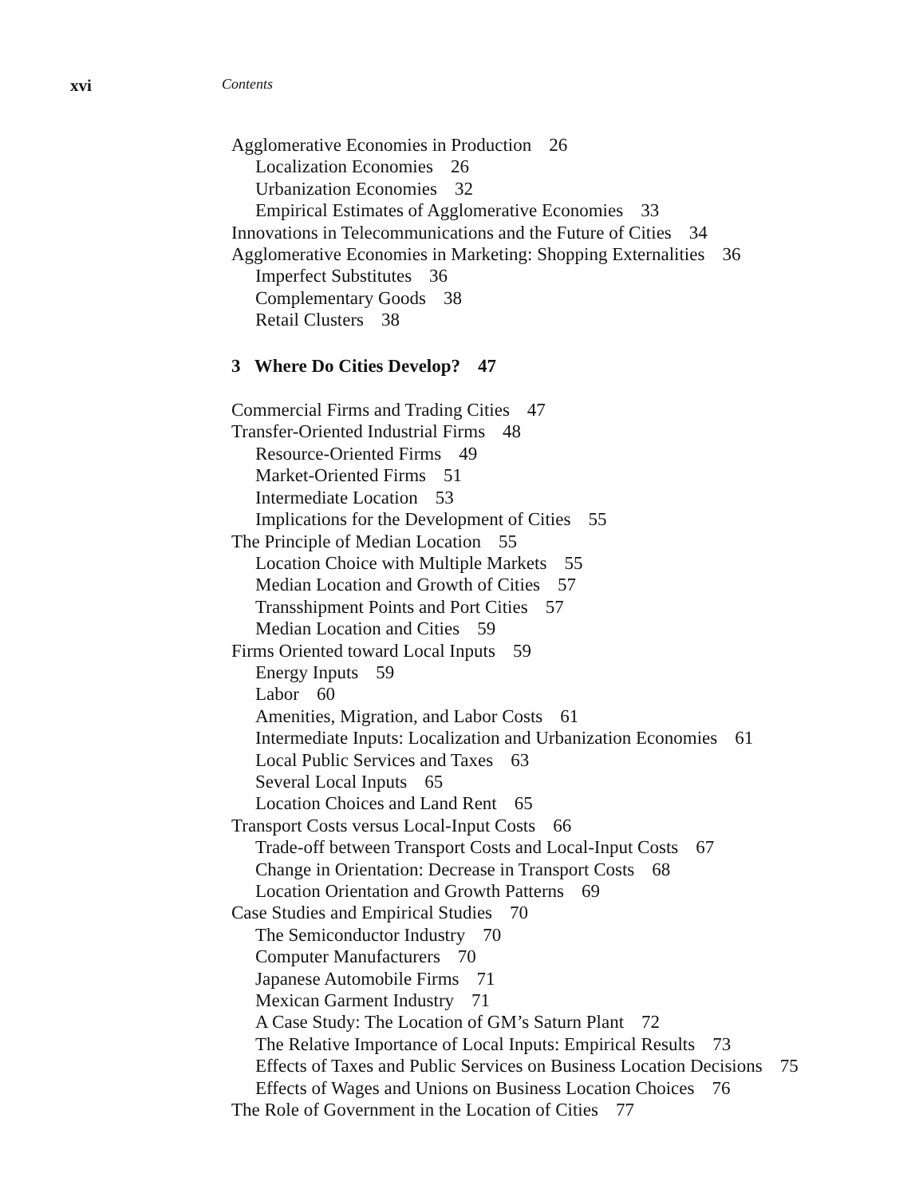xvi Contents
Agglomerative Economies in Production 26
Localization Economies 26
Urbanization Economies 32
Empirical Estimates of Agglomerative Economies 33
Innovations in Telecommunications and the Future of Cities 34
Agglomerative Economies in Marketing: Shopping Externalities 36
Imperfect Substitutes 36
Complementary Goods 38
Retail Clusters 38
3 Where Do Cities Develop? 47
Commercial Firms and Trading Cities 47
Transfer-Oriented Industrial Firms 48
Resource-Oriented Firms 49
Market-Oriented Firms 51
Intermediate Location 53
Implications for the Development of Cities 55
The Principle of Median Location 55
Location Choice with Multiple Markets 55
Median Location and Growth of Cities 57
Transshipment Points and Port Cities 57
Median Location and Cities 59
Firms Oriented toward Local Inputs 59
Energy Inputs 59
Labor 60
Amenities, Migration, and Labor Costs 61
Intermediate Inputs: Localization and Urbanization Economies 61
Local Public Services and Taxes 63
Several Local Inputs 65
Location Choices and Land Rent 65
Transport Costs versus Local-Input Costs 66
Trade-off between Transport Costs and Local-Input Costs 67
Change in Orientation: Decrease in Transport Costs 68
Location Orientation and Growth Patterns 69
Case Studies and Empirical Studies 70
The Semiconductor Industry 70
Computer Manufacturers 70
Japanese Automobile Firms 71
Mexican Garment Industry 71
A Case Study: The Location of GM’s Saturn Plant 72
The Relative Importance of Local Inputs: Empirical Results 73
Effects of Taxes and Public Services on Business Location Decisions 75
Effects of Wages and Unions on Business Location Choices 76
The Role of Government in the Location of Cities 77